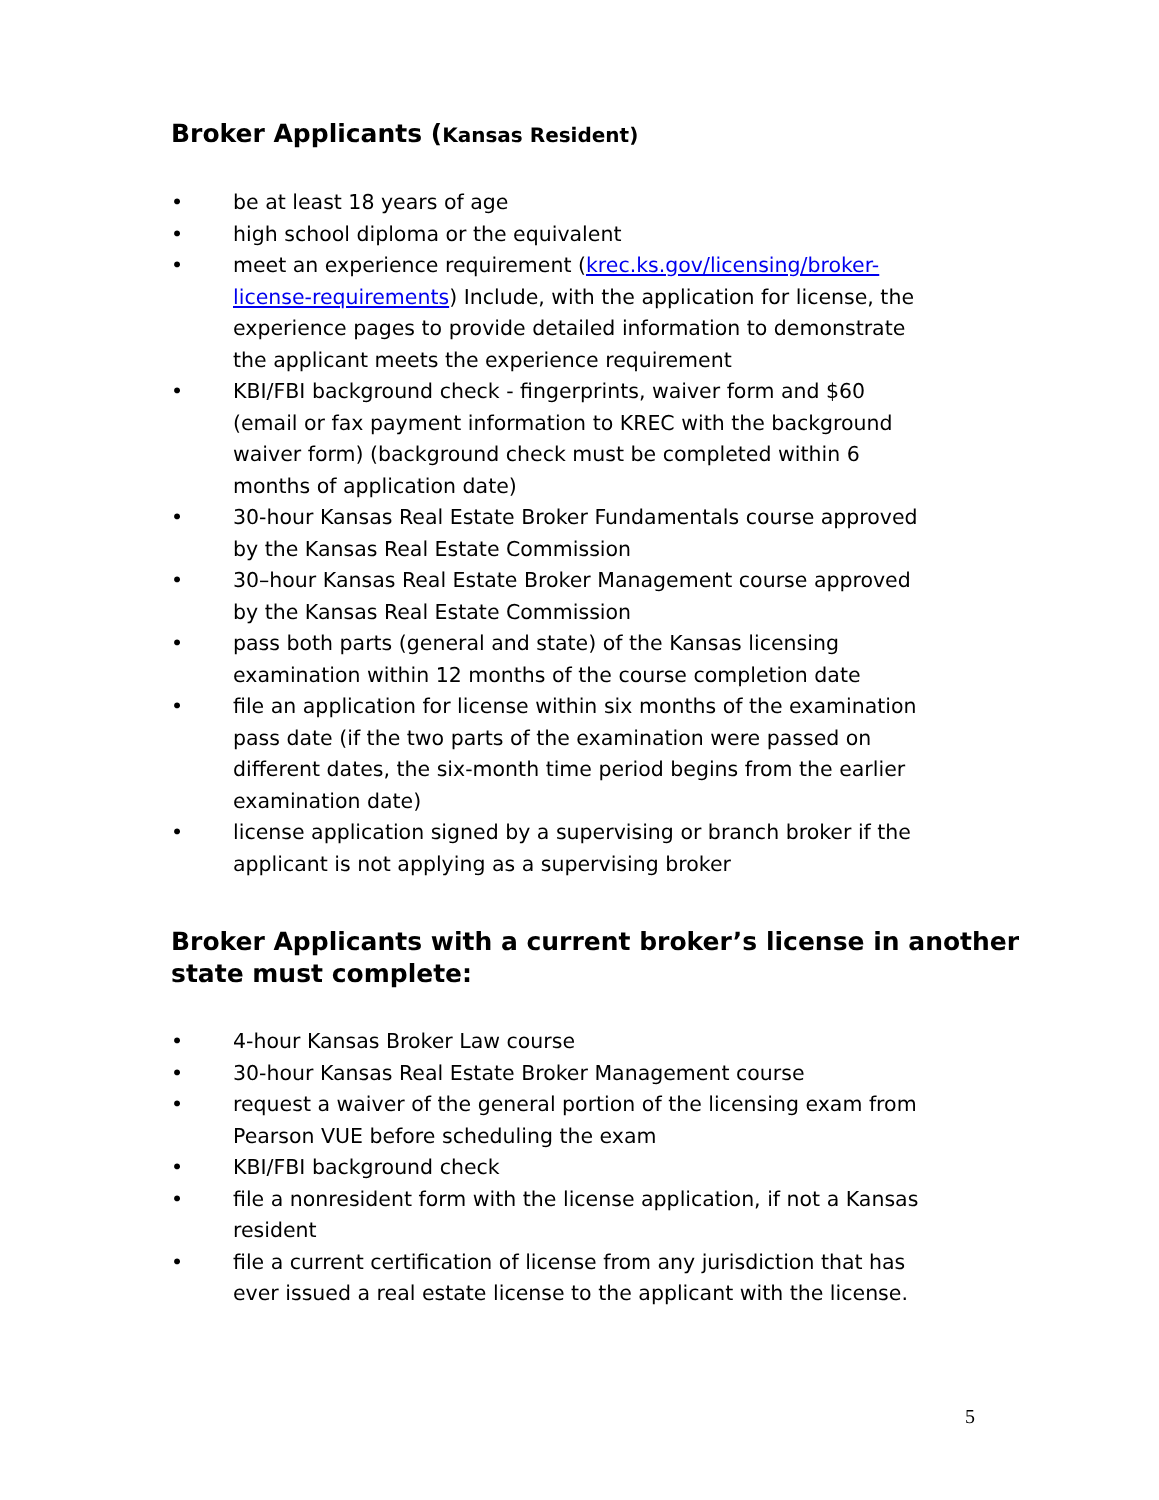Broker Applicants (Kansas Resident)
• be at least 18 years of age
• high school diploma or the equivalent
• meet an experience requirement (krec.ks.gov/licensing/broker-license-requirements) Include, with the application for license, the experience pages to provide detailed information to demonstrate the applicant meets the experience requirement
• KBI/FBI background check - fingerprints, waiver form and $60 (email or fax payment information to KREC with the background waiver form) (background check must be completed within 6 months of application date)
• 30-hour Kansas Real Estate Broker Fundamentals course approved by the Kansas Real Estate Commission
• 30–hour Kansas Real Estate Broker Management course approved by the Kansas Real Estate Commission
• pass both parts (general and state) of the Kansas licensing examination within 12 months of the course completion date
• file an application for license within six months of the examination pass date (if the two parts of the examination were passed on different dates, the six-month time period begins from the earlier examination date)
• license application signed by a supervising or branch broker if the applicant is not applying as a supervising broker
Broker Applicants with a current broker’s license in another state must complete:
• 4-hour Kansas Broker Law course
• 30-hour Kansas Real Estate Broker Management course
• request a waiver of the general portion of the licensing exam from Pearson VUE before scheduling the exam
• KBI/FBI background check
• file a nonresident form with the license application, if not a Kansas resident
• file a current certification of license from any jurisdiction that has ever issued a real estate license to the applicant with the license.
5